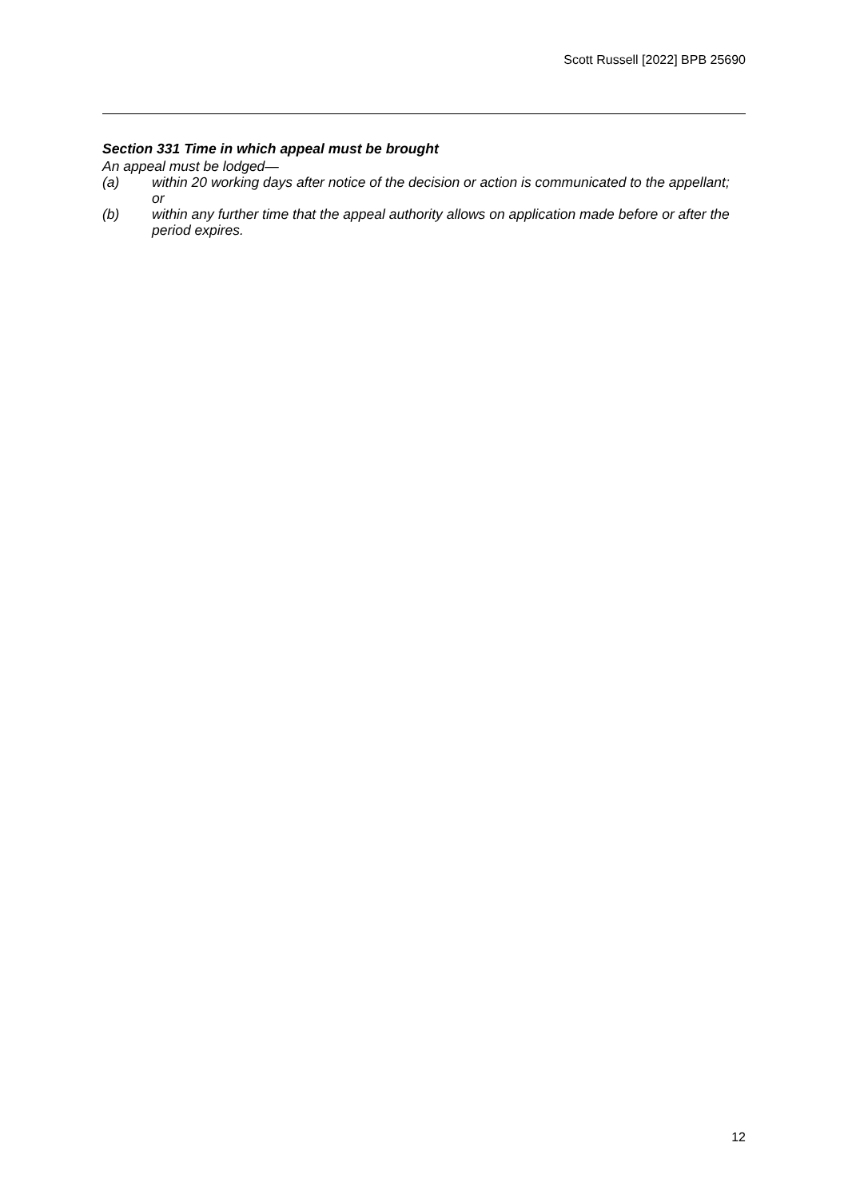Scott Russell [2022] BPB 25690
Section 331 Time in which appeal must be brought
An appeal must be lodged—
(a) within 20 working days after notice of the decision or action is communicated to the appellant; or
(b) within any further time that the appeal authority allows on application made before or after the period expires.
12